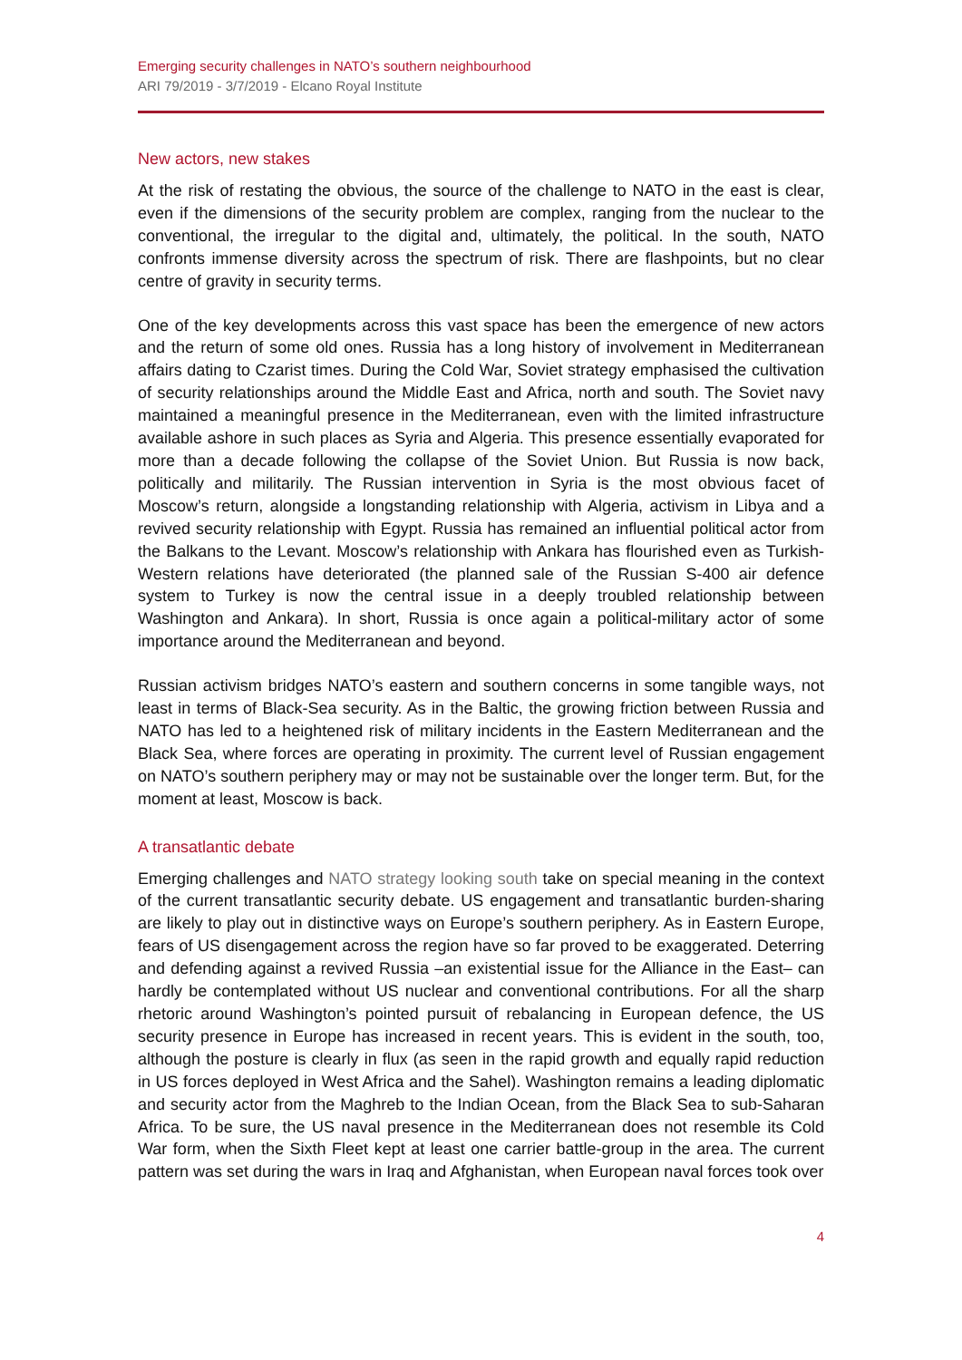Emerging security challenges in NATO’s southern neighbourhood
ARI 79/2019 - 3/7/2019 - Elcano Royal Institute
New actors, new stakes
At the risk of restating the obvious, the source of the challenge to NATO in the east is clear, even if the dimensions of the security problem are complex, ranging from the nuclear to the conventional, the irregular to the digital and, ultimately, the political. In the south, NATO confronts immense diversity across the spectrum of risk. There are flashpoints, but no clear centre of gravity in security terms.
One of the key developments across this vast space has been the emergence of new actors and the return of some old ones. Russia has a long history of involvement in Mediterranean affairs dating to Czarist times. During the Cold War, Soviet strategy emphasised the cultivation of security relationships around the Middle East and Africa, north and south. The Soviet navy maintained a meaningful presence in the Mediterranean, even with the limited infrastructure available ashore in such places as Syria and Algeria. This presence essentially evaporated for more than a decade following the collapse of the Soviet Union. But Russia is now back, politically and militarily. The Russian intervention in Syria is the most obvious facet of Moscow’s return, alongside a longstanding relationship with Algeria, activism in Libya and a revived security relationship with Egypt. Russia has remained an influential political actor from the Balkans to the Levant. Moscow’s relationship with Ankara has flourished even as Turkish-Western relations have deteriorated (the planned sale of the Russian S-400 air defence system to Turkey is now the central issue in a deeply troubled relationship between Washington and Ankara). In short, Russia is once again a political-military actor of some importance around the Mediterranean and beyond.
Russian activism bridges NATO’s eastern and southern concerns in some tangible ways, not least in terms of Black-Sea security. As in the Baltic, the growing friction between Russia and NATO has led to a heightened risk of military incidents in the Eastern Mediterranean and the Black Sea, where forces are operating in proximity. The current level of Russian engagement on NATO’s southern periphery may or may not be sustainable over the longer term. But, for the moment at least, Moscow is back.
A transatlantic debate
Emerging challenges and NATO strategy looking south take on special meaning in the context of the current transatlantic security debate. US engagement and transatlantic burden-sharing are likely to play out in distinctive ways on Europe’s southern periphery. As in Eastern Europe, fears of US disengagement across the region have so far proved to be exaggerated. Deterring and defending against a revived Russia –an existential issue for the Alliance in the East– can hardly be contemplated without US nuclear and conventional contributions. For all the sharp rhetoric around Washington’s pointed pursuit of rebalancing in European defence, the US security presence in Europe has increased in recent years. This is evident in the south, too, although the posture is clearly in flux (as seen in the rapid growth and equally rapid reduction in US forces deployed in West Africa and the Sahel). Washington remains a leading diplomatic and security actor from the Maghreb to the Indian Ocean, from the Black Sea to sub-Saharan Africa. To be sure, the US naval presence in the Mediterranean does not resemble its Cold War form, when the Sixth Fleet kept at least one carrier battle-group in the area. The current pattern was set during the wars in Iraq and Afghanistan, when European naval forces took over
4